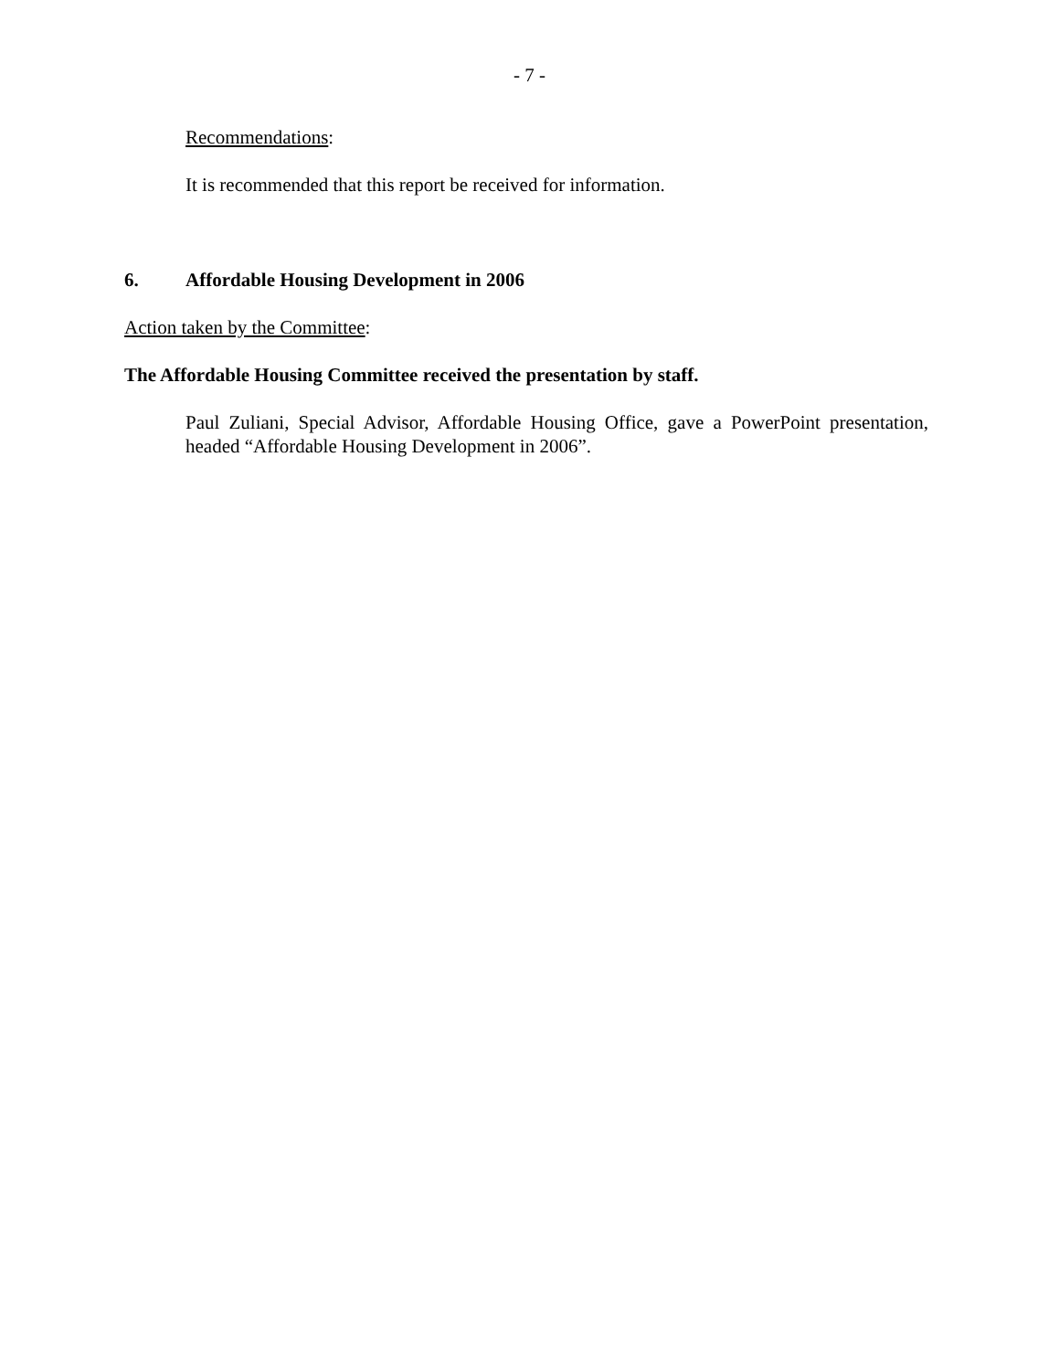- 7 -
Recommendations:
It is recommended that this report be received for information.
6. Affordable Housing Development in 2006
Action taken by the Committee:
The Affordable Housing Committee received the presentation by staff.
Paul Zuliani, Special Advisor, Affordable Housing Office, gave a PowerPoint presentation, headed “Affordable Housing Development in 2006”.